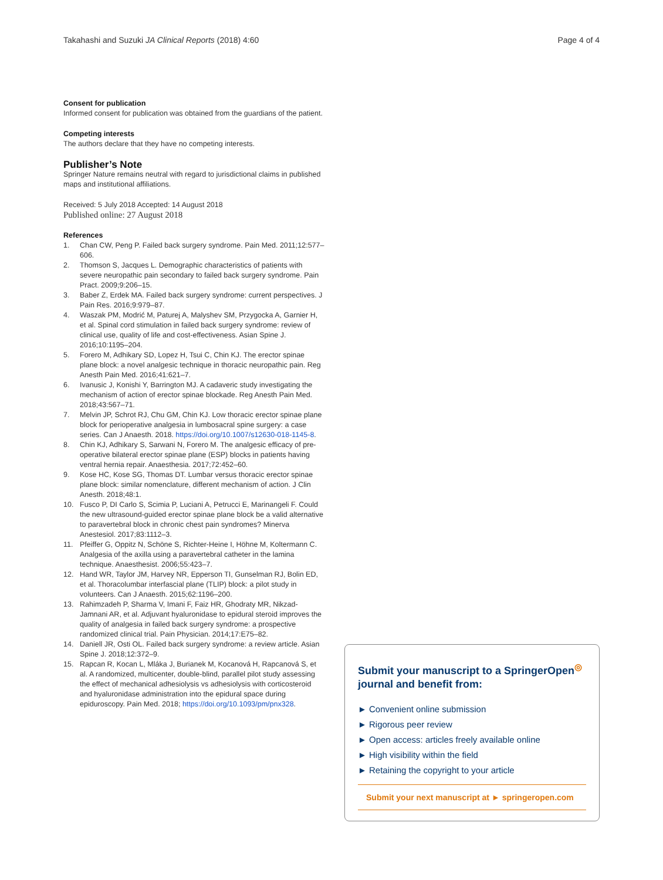Takahashi and Suzuki JA Clinical Reports (2018) 4:60 Page 4 of 4
Consent for publication
Informed consent for publication was obtained from the guardians of the patient.
Competing interests
The authors declare that they have no competing interests.
Publisher’s Note
Springer Nature remains neutral with regard to jurisdictional claims in published maps and institutional affiliations.
Received: 5 July 2018 Accepted: 14 August 2018
Published online: 27 August 2018
References
1. Chan CW, Peng P. Failed back surgery syndrome. Pain Med. 2011;12:577–606.
2. Thomson S, Jacques L. Demographic characteristics of patients with severe neuropathic pain secondary to failed back surgery syndrome. Pain Pract. 2009;9:206–15.
3. Baber Z, Erdek MA. Failed back surgery syndrome: current perspectives. J Pain Res. 2016;9:979–87.
4. Waszak PM, Modrić M, Paturej A, Malyshev SM, Przygocka A, Garnier H, et al. Spinal cord stimulation in failed back surgery syndrome: review of clinical use, quality of life and cost-effectiveness. Asian Spine J. 2016;10:1195–204.
5. Forero M, Adhikary SD, Lopez H, Tsui C, Chin KJ. The erector spinae plane block: a novel analgesic technique in thoracic neuropathic pain. Reg Anesth Pain Med. 2016;41:621–7.
6. Ivanusic J, Konishi Y, Barrington MJ. A cadaveric study investigating the mechanism of action of erector spinae blockade. Reg Anesth Pain Med. 2018;43:567–71.
7. Melvin JP, Schrot RJ, Chu GM, Chin KJ. Low thoracic erector spinae plane block for perioperative analgesia in lumbosacral spine surgery: a case series. Can J Anaesth. 2018. https://doi.org/10.1007/s12630-018-1145-8.
8. Chin KJ, Adhikary S, Sarwani N, Forero M. The analgesic efficacy of pre-operative bilateral erector spinae plane (ESP) blocks in patients having ventral hernia repair. Anaesthesia. 2017;72:452–60.
9. Kose HC, Kose SG, Thomas DT. Lumbar versus thoracic erector spinae plane block: similar nomenclature, different mechanism of action. J Clin Anesth. 2018;48:1.
10. Fusco P, DI Carlo S, Scimia P, Luciani A, Petrucci E, Marinangeli F. Could the new ultrasound-guided erector spinae plane block be a valid alternative to paravertebral block in chronic chest pain syndromes? Minerva Anestesiol. 2017;83:1112–3.
11. Pfeiffer G, Oppitz N, Schöne S, Richter-Heine I, Höhne M, Koltermann C. Analgesia of the axilla using a paravertebral catheter in the lamina technique. Anaesthesist. 2006;55:423–7.
12. Hand WR, Taylor JM, Harvey NR, Epperson TI, Gunselman RJ, Bolin ED, et al. Thoracolumbar interfascial plane (TLIP) block: a pilot study in volunteers. Can J Anaesth. 2015;62:1196–200.
13. Rahimzadeh P, Sharma V, Imani F, Faiz HR, Ghodraty MR, Nikzad-Jamnani AR, et al. Adjuvant hyaluronidase to epidural steroid improves the quality of analgesia in failed back surgery syndrome: a prospective randomized clinical trial. Pain Physician. 2014;17:E75–82.
14. Daniell JR, Osti OL. Failed back surgery syndrome: a review article. Asian Spine J. 2018;12:372–9.
15. Rapcan R, Kocan L, Mláka J, Burianek M, Kocanová H, Rapcanová S, et al. A randomized, multicenter, double-blind, parallel pilot study assessing the effect of mechanical adhesiolysis vs adhesiolysis with corticosteroid and hyaluronidase administration into the epidural space during epiduroscopy. Pain Med. 2018; https://doi.org/10.1093/pm/pnx328.
Submit your manuscript to a SpringerOpen<sup>◎</sup> journal and benefit from:
► Convenient online submission
► Rigorous peer review
► Open access: articles freely available online
► High visibility within the field
► Retaining the copyright to your article
Submit your next manuscript at ► springeropen.com